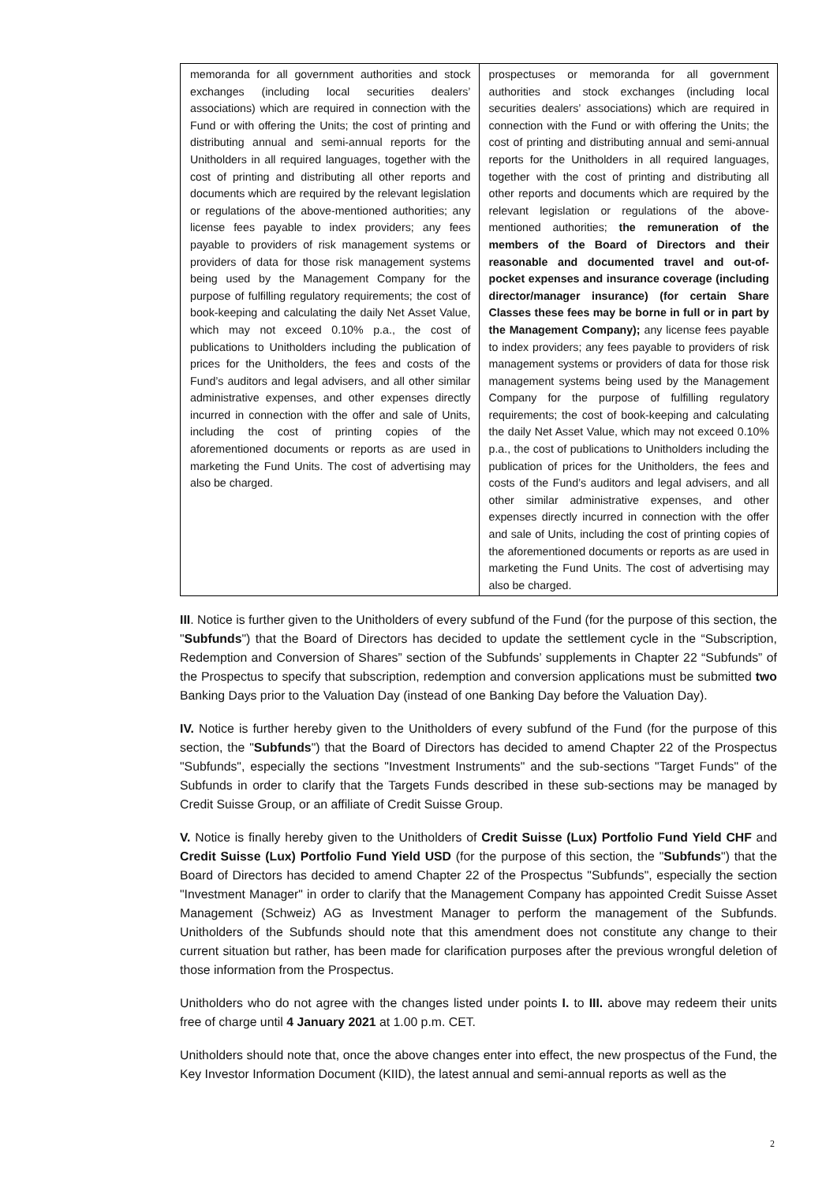| memoranda for all government authorities and stock exchanges (including local securities dealers’ associations) which are required in connection with the Fund or with offering the Units; the cost of printing and distributing annual and semi-annual reports for the Unitholders in all required languages, together with the cost of printing and distributing all other reports and documents which are required by the relevant legislation or regulations of the above-mentioned authorities; any license fees payable to index providers; any fees payable to providers of risk management systems or providers of data for those risk management systems being used by the Management Company for the purpose of fulfilling regulatory requirements; the cost of book-keeping and calculating the daily Net Asset Value, which may not exceed 0.10% p.a., the cost of publications to Unitholders including the publication of prices for the Unitholders, the fees and costs of the Fund’s auditors and legal advisers, and all other similar administrative expenses, and other expenses directly incurred in connection with the offer and sale of Units, including the cost of printing copies of the aforementioned documents or reports as are used in marketing the Fund Units. The cost of advertising may also be charged. | prospectuses or memoranda for all government authorities and stock exchanges (including local securities dealers’ associations) which are required in connection with the Fund or with offering the Units; the cost of printing and distributing annual and semi-annual reports for the Unitholders in all required languages, together with the cost of printing and distributing all other reports and documents which are required by the relevant legislation or regulations of the above-mentioned authorities; the remuneration of the members of the Board of Directors and their reasonable and documented travel and out-of-pocket expenses and insurance coverage (including director/manager insurance) (for certain Share Classes these fees may be borne in full or in part by the Management Company); any license fees payable to index providers; any fees payable to providers of risk management systems or providers of data for those risk management systems being used by the Management Company for the purpose of fulfilling regulatory requirements; the cost of book-keeping and calculating the daily Net Asset Value, which may not exceed 0.10% p.a., the cost of publications to Unitholders including the publication of prices for the Unitholders, the fees and costs of the Fund’s auditors and legal advisers, and all other similar administrative expenses, and other expenses directly incurred in connection with the offer and sale of Units, including the cost of printing copies of the aforementioned documents or reports as are used in marketing the Fund Units. The cost of advertising may also be charged. |
III. Notice is further given to the Unitholders of every subfund of the Fund (for the purpose of this section, the "Subfunds") that the Board of Directors has decided to update the settlement cycle in the “Subscription, Redemption and Conversion of Shares” section of the Subfunds’ supplements in Chapter 22 “Subfunds” of the Prospectus to specify that subscription, redemption and conversion applications must be submitted two Banking Days prior to the Valuation Day (instead of one Banking Day before the Valuation Day).
IV. Notice is further hereby given to the Unitholders of every subfund of the Fund (for the purpose of this section, the "Subfunds") that the Board of Directors has decided to amend Chapter 22 of the Prospectus "Subfunds", especially the sections "Investment Instruments" and the sub-sections "Target Funds" of the Subfunds in order to clarify that the Targets Funds described in these sub-sections may be managed by Credit Suisse Group, or an affiliate of Credit Suisse Group.
V. Notice is finally hereby given to the Unitholders of Credit Suisse (Lux) Portfolio Fund Yield CHF and Credit Suisse (Lux) Portfolio Fund Yield USD (for the purpose of this section, the "Subfunds") that the Board of Directors has decided to amend Chapter 22 of the Prospectus "Subfunds", especially the section "Investment Manager" in order to clarify that the Management Company has appointed Credit Suisse Asset Management (Schweiz) AG as Investment Manager to perform the management of the Subfunds. Unitholders of the Subfunds should note that this amendment does not constitute any change to their current situation but rather, has been made for clarification purposes after the previous wrongful deletion of those information from the Prospectus.
Unitholders who do not agree with the changes listed under points I. to III. above may redeem their units free of charge until 4 January 2021 at 1.00 p.m. CET.
Unitholders should note that, once the above changes enter into effect, the new prospectus of the Fund, the Key Investor Information Document (KIID), the latest annual and semi-annual reports as well as the
2